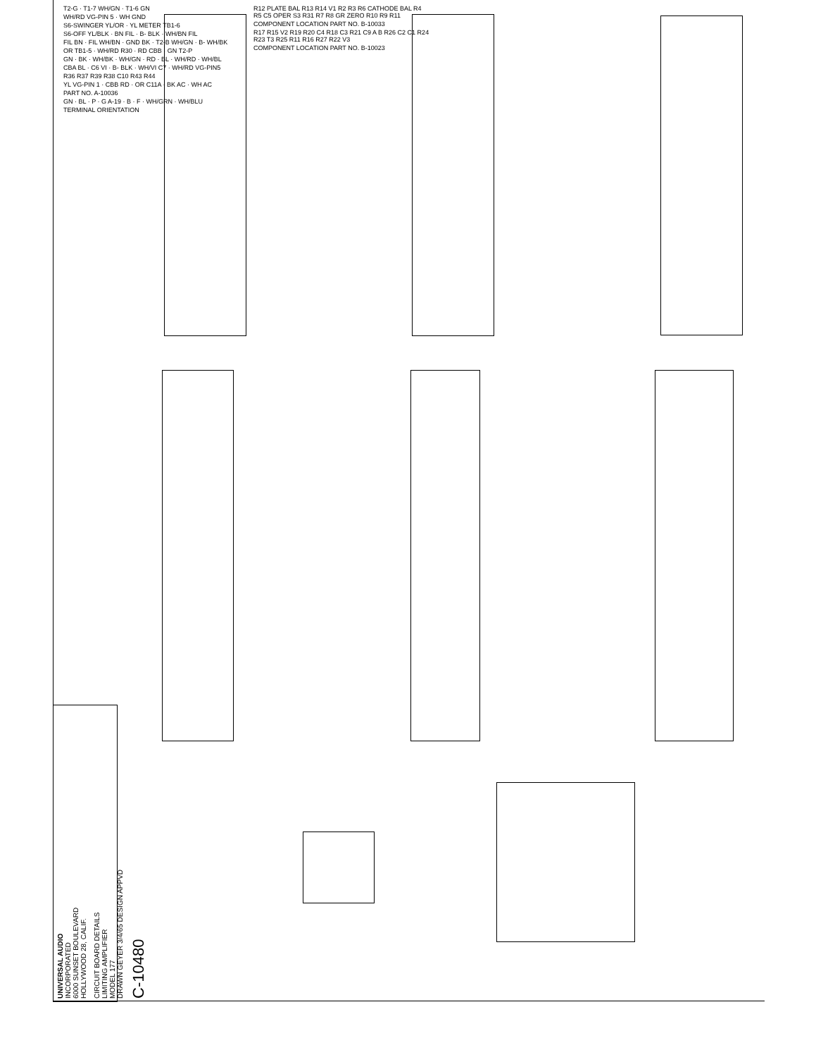T2-G · T1-7 WH/GN · T1-6 GN
WH/RD VG-PIN 5 · WH GND
S6-SWINGER YL/OR · YL METER TB1-6
S6-OFF YL/BLK · BN FIL · B- BLK · WH/BN FIL
FIL BN · FIL WH/BN · GND BK · T2-B WH/GN · B- WH/BK
OR TB1-5 · WH/RD R30 · RD CBB · GN T2-P
GN · BK · WH/BK · WH/GN · RD · BL · WH/RD · WH/BL
CBA BL · C6 VI · B- BLK · WH/VI C7 · WH/RD VG-PIN5
R36 R37 R39 R38 C10 R43 R44
YL VG-PIN 1 · CBB RD · OR C11A · BK AC · WH AC
PART NO. A-10036
GN · BL · P · G A-19 · B · F · WH/GRN · WH/BLU
TERMINAL ORIENTATION
R12 PLATE BAL R13 R14 V1 R2 R3 R6 CATHODE BAL R4 R5 C5 OPER S3 R31 R7 R8 GR ZERO R10 R9 R11
COMPONENT LOCATION PART NO. B-10033
R17 R15 V2 R19 R20 C4 R18 C3 R21 C9 A B R26 C2 C1 R24 R23 T3 R25 R11 R16 R27 R22 V3
COMPONENT LOCATION PART NO. B-10023
UNIVERSAL AUDIO
INCORPORATED
6000 SUNSET BOULEVARD
HOLLYWOOD 28, CALIF.
CIRCUIT BOARD DETAILS
LIMITING AMPLIFIER
MODEL 177
DRAWN GEYER 3/4/65 DESIGN APPVD
C-10480